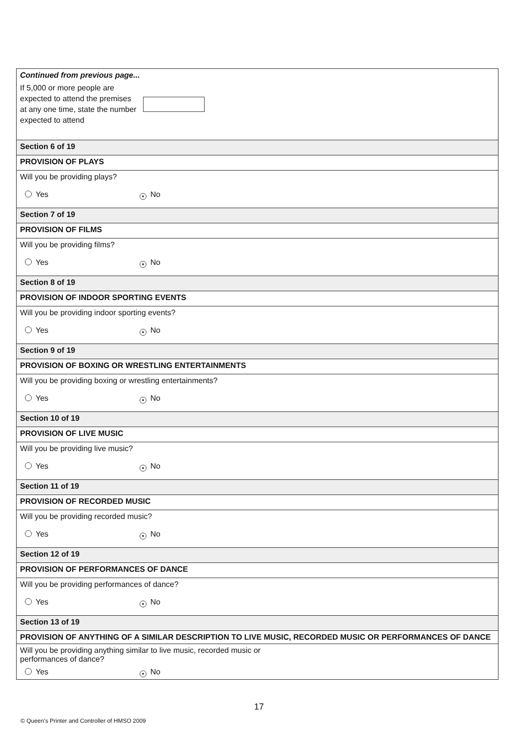Continued from previous page...
If 5,000 or more people are expected to attend the premises at any one time, state the number expected to attend
Section 6 of 19
PROVISION OF PLAYS
Will you be providing plays?
Yes ● No
Section 7 of 19
PROVISION OF FILMS
Will you be providing films?
Yes ● No
Section 8 of 19
PROVISION OF INDOOR SPORTING EVENTS
Will you be providing indoor sporting events?
Yes ● No
Section 9 of 19
PROVISION OF BOXING OR WRESTLING ENTERTAINMENTS
Will you be providing boxing or wrestling entertainments?
Yes ● No
Section 10 of 19
PROVISION OF LIVE MUSIC
Will you be providing live music?
Yes ● No
Section 11 of 19
PROVISION OF RECORDED MUSIC
Will you be providing recorded music?
Yes ● No
Section 12 of 19
PROVISION OF PERFORMANCES OF DANCE
Will you be providing performances of dance?
Yes ● No
Section 13 of 19
PROVISION OF ANYTHING OF A SIMILAR DESCRIPTION TO LIVE MUSIC, RECORDED MUSIC OR PERFORMANCES OF DANCE
Will you be providing anything similar to live music, recorded music or
performances of dance?
Yes ● No
17
© Queen’s Printer and Controller of HMSO 2009